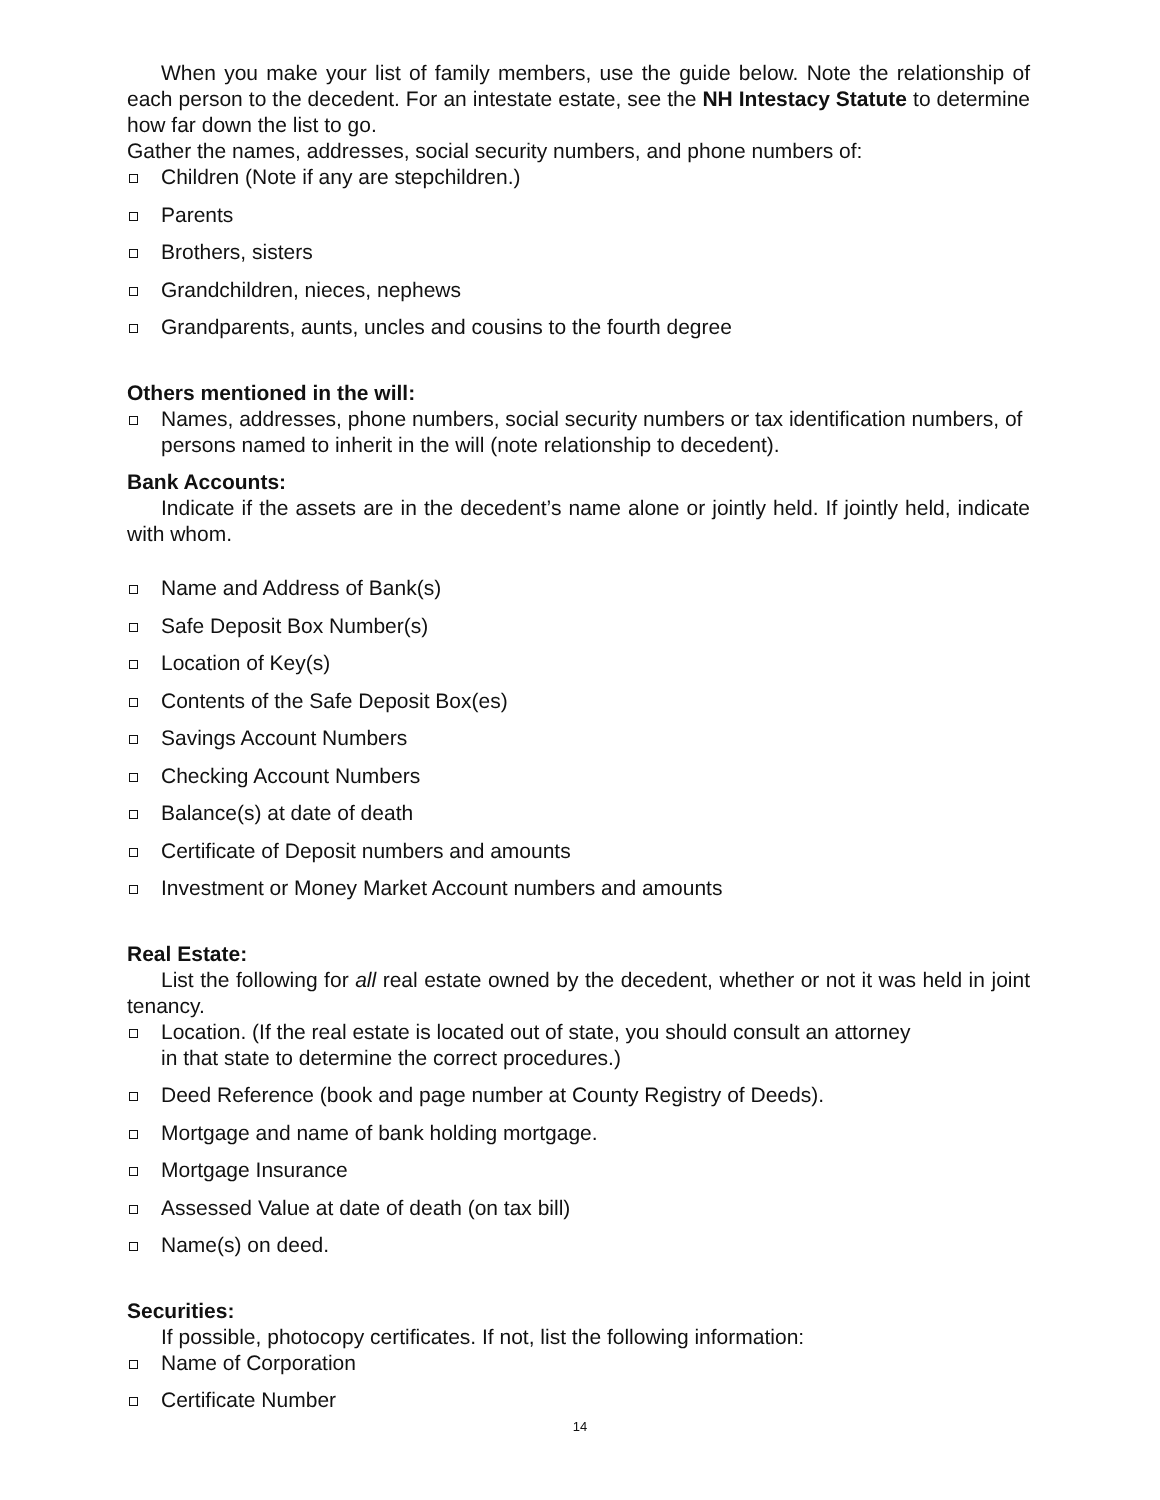When you make your list of family members, use the guide below. Note the relationship of each person to the decedent. For an intestate estate, see the NH Intestacy Statute to determine how far down the list to go.
Gather the names, addresses, social security numbers, and phone numbers of:
Children (Note if any are stepchildren.)
Parents
Brothers, sisters
Grandchildren, nieces, nephews
Grandparents, aunts, uncles and cousins to the fourth degree
Others mentioned in the will:
Names, addresses, phone numbers, social security numbers or tax identification numbers, of persons named to inherit in the will (note relationship to decedent).
Bank Accounts:
Indicate if the assets are in the decedent’s name alone or jointly held. If jointly held, indicate with whom.
Name and Address of Bank(s)
Safe Deposit Box Number(s)
Location of Key(s)
Contents of the Safe Deposit Box(es)
Savings Account Numbers
Checking Account Numbers
Balance(s) at date of death
Certificate of Deposit numbers and amounts
Investment or Money Market Account numbers and amounts
Real Estate:
List the following for all real estate owned by the decedent, whether or not it was held in joint tenancy.
Location. (If the real estate is located out of state, you should consult an attorney
in that state to determine the correct procedures.)
Deed Reference (book and page number at County Registry of Deeds).
Mortgage and name of bank holding mortgage.
Mortgage Insurance
Assessed Value at date of death (on tax bill)
Name(s) on deed.
Securities:
If possible, photocopy certificates. If not, list the following information:
Name of Corporation
Certificate Number
14